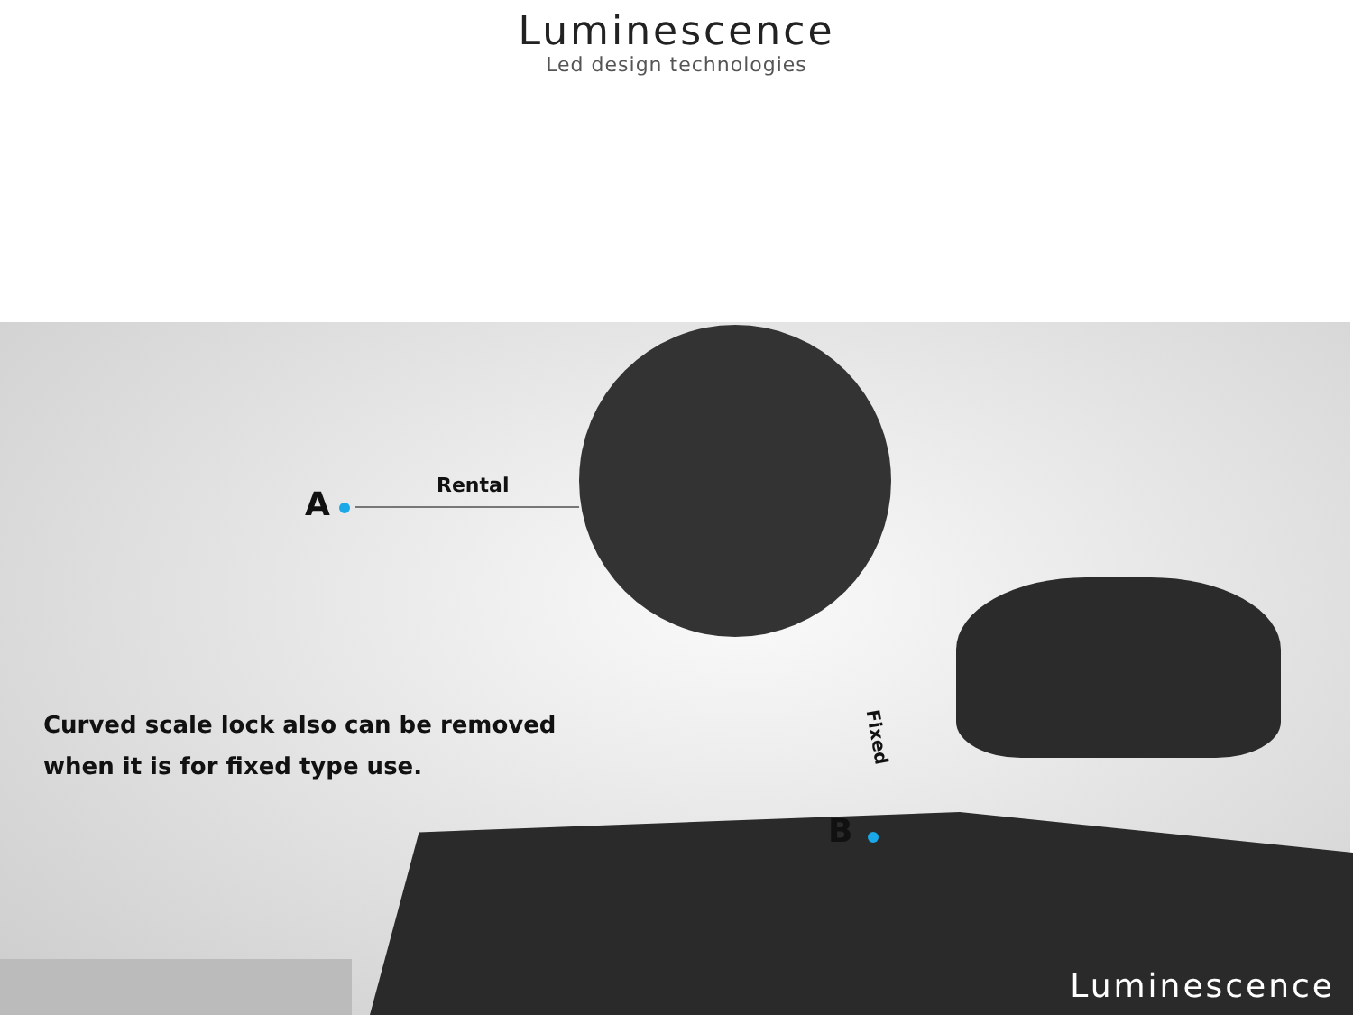Luminescence
Led design technologies
A Rental
Fixed
B
Curved scale lock also can be removed
when it is for fixed type use.
Luminescence